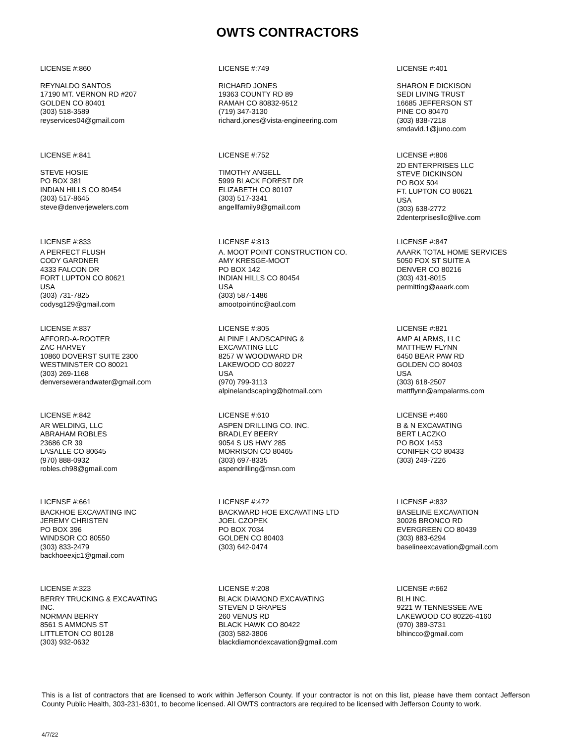OWTS CONTRACTORS
LICENSE #:860
REYNALDO SANTOS
17190 MT. VERNON RD #207
GOLDEN CO 80401
(303) 518-3589
reyservices04@gmail.com
LICENSE #:749
RICHARD JONES
19363 COUNTY RD 89
RAMAH CO 80832-9512
(719) 347-3130
richard.jones@vista-engineering.com
LICENSE #:401
SHARON E DICKISON
SEDI LIVING TRUST
16685 JEFFERSON ST
PINE CO 80470
(303) 838-7218
smdavid.1@juno.com
LICENSE #:841
STEVE HOSIE
PO BOX 381
INDIAN HILLS CO 80454
(303) 517-8645
steve@denverjewelers.com
LICENSE #:752
TIMOTHY ANGELL
5999 BLACK FOREST DR
ELIZABETH CO 80107
(303) 517-3341
angellfamily9@gmail.com
LICENSE #:806
2D ENTERPRISES LLC
STEVE DICKINSON
PO BOX 504
FT. LUPTON CO 80621
USA
(303) 638-2772
2denterprisesllc@live.com
LICENSE #:833
A PERFECT FLUSH
CODY GARDNER
4333 FALCON DR
FORT LUPTON CO 80621
USA
(303) 731-7825
codysg129@gmail.com
LICENSE #:813
A. MOOT POINT CONSTRUCTION CO.
AMY KRESGE-MOOT
PO BOX 142
INDIAN HILLS CO 80454
USA
(303) 587-1486
amootpointinc@aol.com
LICENSE #:847
AAARK TOTAL HOME SERVICES
5050 FOX ST SUITE A
DENVER CO 80216
(303) 431-8015
permitting@aaark.com
LICENSE #:837
AFFORD-A-ROOTER
ZAC HARVEY
10860 DOVERST SUITE 2300
WESTMINSTER CO 80021
(303) 269-1168
denversewerandwater@gmail.com
LICENSE #:805
ALPINE LANDSCAPING &
EXCAVATING LLC
8257 W WOODWARD DR
LAKEWOOD CO 80227
USA
(970) 799-3113
alpinelandscaping@hotmail.com
LICENSE #:821
AMP ALARMS, LLC
MATTHEW FLYNN
6450 BEAR PAW RD
GOLDEN CO 80403
USA
(303) 618-2507
mattflynn@ampalarms.com
LICENSE #:842
AR WELDING, LLC
ABRAHAM ROBLES
23686 CR 39
LASALLE CO 80645
(970) 888-0932
robles.ch98@gmail.com
LICENSE #:610
ASPEN DRILLING CO. INC.
BRADLEY BEERY
9054 S US HWY 285
MORRISON CO 80465
(303) 697-8335
aspendrilling@msn.com
LICENSE #:460
B & N EXCAVATING
BERT LACZKO
PO BOX 1453
CONIFER CO 80433
(303) 249-7226
LICENSE #:661
BACKHOE EXCAVATING INC
JEREMY CHRISTEN
PO BOX 396
WINDSOR CO 80550
(303) 833-2479
backhoeexjc1@gmail.com
LICENSE #:472
BACKWARD HOE EXCAVATING LTD
JOEL CZOPEK
PO BOX 7034
GOLDEN CO 80403
(303) 642-0474
LICENSE #:832
BASELINE EXCAVATION
30026 BRONCO RD
EVERGREEN CO 80439
(303) 883-6294
baselineexcavation@gmail.com
LICENSE #:323
BERRY TRUCKING & EXCAVATING
INC.
NORMAN BERRY
8561 S AMMONS ST
LITTLETON CO 80128
(303) 932-0632
LICENSE #:208
BLACK DIAMOND EXCAVATING
STEVEN D GRAPES
260 VENUS RD
BLACK HAWK CO 80422
(303) 582-3806
blackdiamondexcavation@gmail.com
LICENSE #:662
BLH INC.
9221 W TENNESSEE AVE
LAKEWOOD CO 80226-4160
(970) 389-3731
blhincco@gmail.com
This is a list of contractors that are licensed to work within Jefferson County. If your contractor is not on this list, please have them contact Jefferson County Public Health, 303-231-6301, to become licensed. All OWTS contractors are required to be licensed with Jefferson County to work.
4/7/22